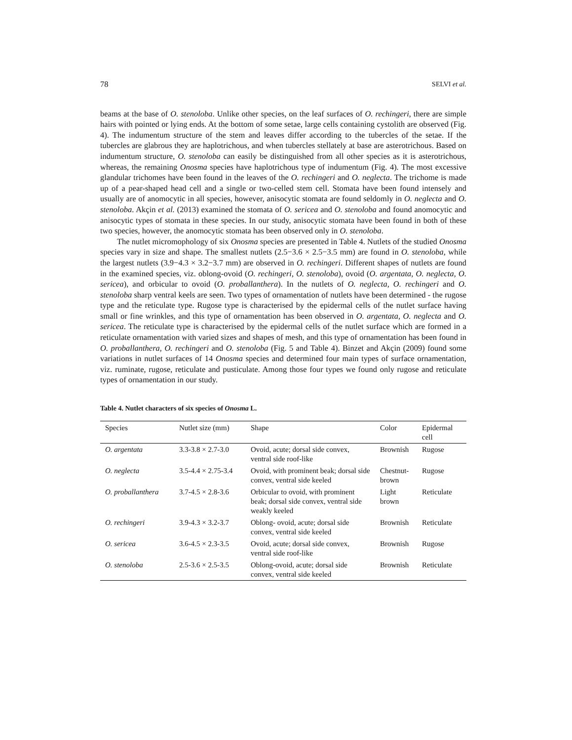78 SELVI et al.
beams at the base of O. stenoloba. Unlike other species, on the leaf surfaces of O. rechingeri, there are simple hairs with pointed or lying ends. At the bottom of some setae, large cells containing cystolith are observed (Fig. 4). The indumentum structure of the stem and leaves differ according to the tubercles of the setae. If the tubercles are glabrous they are haplotrichous, and when tubercles stellately at base are asterotrichous. Based on indumentum structure, O. stenoloba can easily be distinguished from all other species as it is asterotrichous, whereas, the remaining Onosma species have haplotrichous type of indumentum (Fig. 4). The most excessive glandular trichomes have been found in the leaves of the O. rechingeri and O. neglecta. The trichome is made up of a pear-shaped head cell and a single or two-celled stem cell. Stomata have been found intensely and usually are of anomocytic in all species, however, anisocytic stomata are found seldomly in O. neglecta and O. stenoloba. Akçin et al. (2013) examined the stomata of O. sericea and O. stenoloba and found anomocytic and anisocytic types of stomata in these species. In our study, anisocytic stomata have been found in both of these two species, however, the anomocytic stomata has been observed only in O. stenoloba.
The nutlet micromophology of six Onosma species are presented in Table 4. Nutlets of the studied Onosma species vary in size and shape. The smallest nutlets (2.5−3.6 × 2.5−3.5 mm) are found in O. stenoloba, while the largest nutlets (3.9−4.3 × 3.2−3.7 mm) are observed in O. rechingeri. Different shapes of nutlets are found in the examined species, viz. oblong-ovoid (O. rechingeri, O. stenoloba), ovoid (O. argentata, O. neglecta, O. sericea), and orbicular to ovoid (O. proballanthera). In the nutlets of O. neglecta, O. rechingeri and O. stenoloba sharp ventral keels are seen. Two types of ornamentation of nutlets have been determined - the rugose type and the reticulate type. Rugose type is characterised by the epidermal cells of the nutlet surface having small or fine wrinkles, and this type of ornamentation has been observed in O. argentata, O. neglecta and O. sericea. The reticulate type is characterised by the epidermal cells of the nutlet surface which are formed in a reticulate ornamentation with varied sizes and shapes of mesh, and this type of ornamentation has been found in O. proballanthera, O. rechingeri and O. stenoloba (Fig. 5 and Table 4). Binzet and Akçin (2009) found some variations in nutlet surfaces of 14 Onosma species and determined four main types of surface ornamentation, viz. ruminate, rugose, reticulate and pusticulate. Among those four types we found only rugose and reticulate types of ornamentation in our study.
Table 4. Nutlet characters of six species of Onosma L.
| Species | Nutlet size (mm) | Shape | Color | Epidermal cell |
| --- | --- | --- | --- | --- |
| O. argentata | 3.3-3.8 × 2.7-3.0 | Ovoid, acute; dorsal side convex, ventral side roof-like | Brownish | Rugose |
| O. neglecta | 3.5-4.4 × 2.75-3.4 | Ovoid, with prominent beak; dorsal side convex, ventral side keeled | Chestnut-brown | Rugose |
| O. proballanthera | 3.7-4.5 × 2.8-3.6 | Orbicular to ovoid, with prominent beak; dorsal side convex, ventral side weakly keeled | Light brown | Reticulate |
| O. rechingeri | 3.9-4.3 × 3.2-3.7 | Oblong- ovoid, acute; dorsal side convex, ventral side keeled | Brownish | Reticulate |
| O. sericea | 3.6-4.5 × 2.3-3.5 | Ovoid, acute; dorsal side convex, ventral side roof-like | Brownish | Rugose |
| O. stenoloba | 2.5-3.6 × 2.5-3.5 | Oblong-ovoid, acute; dorsal side convex, ventral side keeled | Brownish | Reticulate |